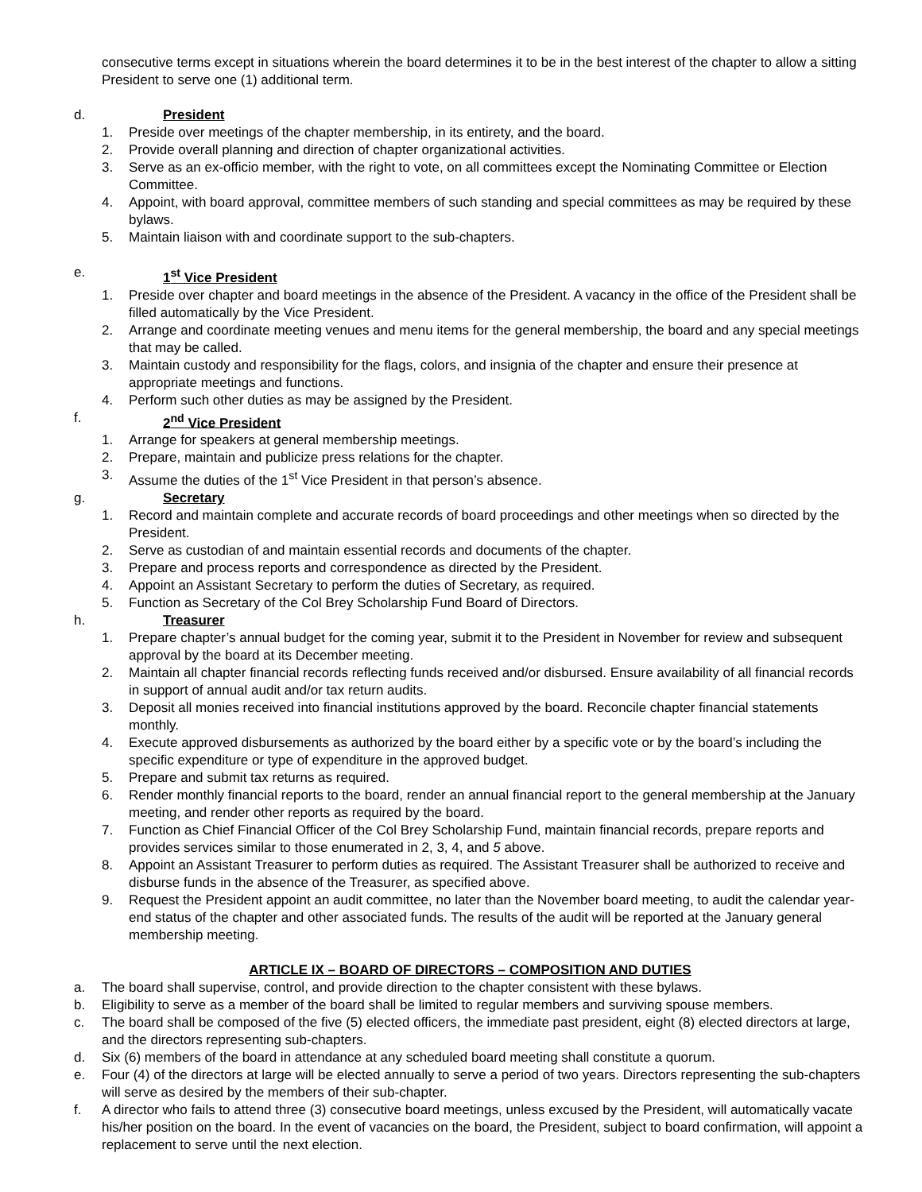consecutive terms except in situations wherein the board determines it to be in the best interest of the chapter to allow a sitting President to serve one (1) additional term.
d. President
1. Preside over meetings of the chapter membership, in its entirety, and the board.
2. Provide overall planning and direction of chapter organizational activities.
3. Serve as an ex-officio member, with the right to vote, on all committees except the Nominating Committee or Election Committee.
4. Appoint, with board approval, committee members of such standing and special committees as may be required by these bylaws.
5. Maintain liaison with and coordinate support to the sub-chapters.
e. 1<sup>st</sup> Vice President
1. Preside over chapter and board meetings in the absence of the President. A vacancy in the office of the President shall be filled automatically by the Vice President.
2. Arrange and coordinate meeting venues and menu items for the general membership, the board and any special meetings that may be called.
3. Maintain custody and responsibility for the flags, colors, and insignia of the chapter and ensure their presence at appropriate meetings and functions.
4. Perform such other duties as may be assigned by the President.
f. 2<sup>nd</sup> Vice President
1. Arrange for speakers at general membership meetings.
2. Prepare, maintain and publicize press relations for the chapter.
3. Assume the duties of the 1<sup>st</sup> Vice President in that person’s absence.
g. Secretary
1. Record and maintain complete and accurate records of board proceedings and other meetings when so directed by the President.
2. Serve as custodian of and maintain essential records and documents of the chapter.
3. Prepare and process reports and correspondence as directed by the President.
4. Appoint an Assistant Secretary to perform the duties of Secretary, as required.
5. Function as Secretary of the Col Brey Scholarship Fund Board of Directors.
h. Treasurer
1. Prepare chapter’s annual budget for the coming year, submit it to the President in November for review and subsequent approval by the board at its December meeting.
2. Maintain all chapter financial records reflecting funds received and/or disbursed. Ensure availability of all financial records in support of annual audit and/or tax return audits.
3. Deposit all monies received into financial institutions approved by the board. Reconcile chapter financial statements monthly.
4. Execute approved disbursements as authorized by the board either by a specific vote or by the board’s including the specific expenditure or type of expenditure in the approved budget.
5. Prepare and submit tax returns as required.
6. Render monthly financial reports to the board, render an annual financial report to the general membership at the January meeting, and render other reports as required by the board.
7. Function as Chief Financial Officer of the Col Brey Scholarship Fund, maintain financial records, prepare reports and provides services similar to those enumerated in 2, 3, 4, and 5 above.
8. Appoint an Assistant Treasurer to perform duties as required. The Assistant Treasurer shall be authorized to receive and disburse funds in the absence of the Treasurer, as specified above.
9. Request the President appoint an audit committee, no later than the November board meeting, to audit the calendar year-end status of the chapter and other associated funds. The results of the audit will be reported at the January general membership meeting.
ARTICLE IX – BOARD OF DIRECTORS – COMPOSITION AND DUTIES
a. The board shall supervise, control, and provide direction to the chapter consistent with these bylaws.
b. Eligibility to serve as a member of the board shall be limited to regular members and surviving spouse members.
c. The board shall be composed of the five (5) elected officers, the immediate past president, eight (8) elected directors at large, and the directors representing sub-chapters.
d. Six (6) members of the board in attendance at any scheduled board meeting shall constitute a quorum.
e. Four (4) of the directors at large will be elected annually to serve a period of two years. Directors representing the sub-chapters will serve as desired by the members of their sub-chapter.
f. A director who fails to attend three (3) consecutive board meetings, unless excused by the President, will automatically vacate his/her position on the board. In the event of vacancies on the board, the President, subject to board confirmation, will appoint a replacement to serve until the next election.